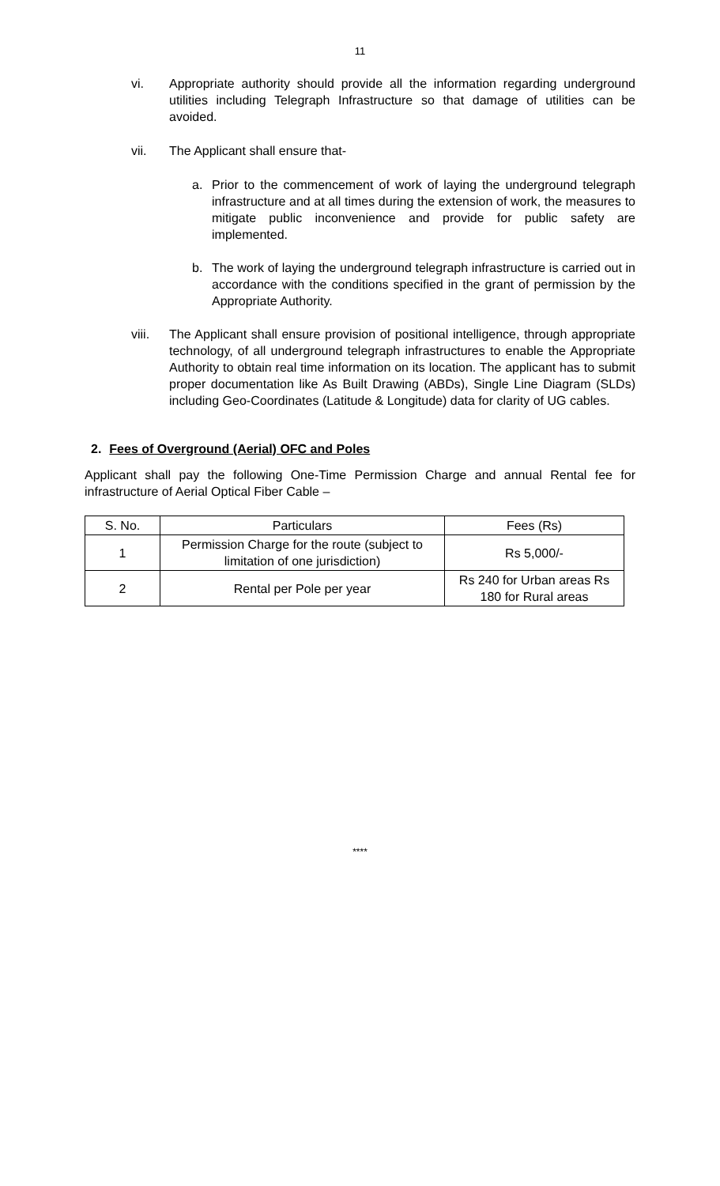11
vi. Appropriate authority should provide all the information regarding underground utilities including Telegraph Infrastructure so that damage of utilities can be avoided.
vii. The Applicant shall ensure that-
a. Prior to the commencement of work of laying the underground telegraph infrastructure and at all times during the extension of work, the measures to mitigate public inconvenience and provide for public safety are implemented.
b. The work of laying the underground telegraph infrastructure is carried out in accordance with the conditions specified in the grant of permission by the Appropriate Authority.
viii. The Applicant shall ensure provision of positional intelligence, through appropriate technology, of all underground telegraph infrastructures to enable the Appropriate Authority to obtain real time information on its location. The applicant has to submit proper documentation like As Built Drawing (ABDs), Single Line Diagram (SLDs) including Geo-Coordinates (Latitude & Longitude) data for clarity of UG cables.
2. Fees of Overground (Aerial) OFC and Poles
Applicant shall pay the following One-Time Permission Charge and annual Rental fee for infrastructure of Aerial Optical Fiber Cable –
| S. No. | Particulars | Fees (Rs) |
| --- | --- | --- |
| 1 | Permission Charge for the route (subject to limitation of one jurisdiction) | Rs 5,000/- |
| 2 | Rental per Pole per year | Rs 240 for Urban areas Rs 180 for Rural areas |
****